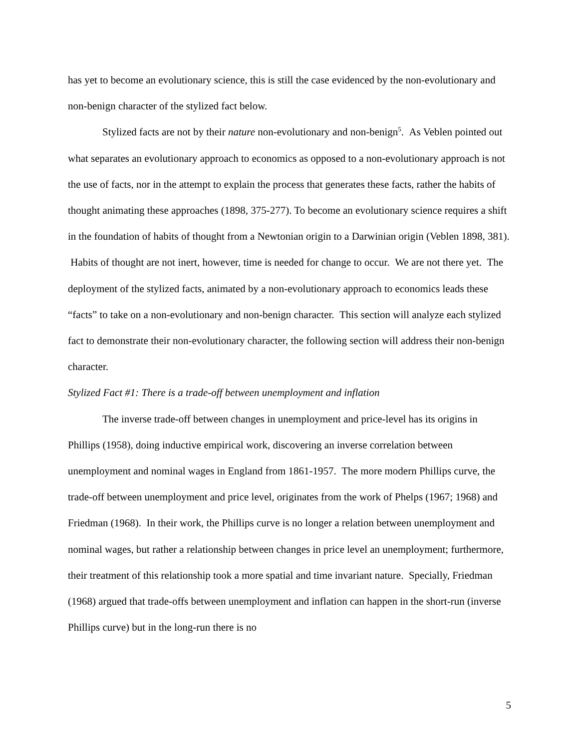has yet to become an evolutionary science, this is still the case evidenced by the non-evolutionary and non-benign character of the stylized fact below.
Stylized facts are not by their nature non-evolutionary and non-benign<sup>5</sup>. As Veblen pointed out what separates an evolutionary approach to economics as opposed to a non-evolutionary approach is not the use of facts, nor in the attempt to explain the process that generates these facts, rather the habits of thought animating these approaches (1898, 375-277). To become an evolutionary science requires a shift in the foundation of habits of thought from a Newtonian origin to a Darwinian origin (Veblen 1898, 381). Habits of thought are not inert, however, time is needed for change to occur. We are not there yet. The deployment of the stylized facts, animated by a non-evolutionary approach to economics leads these “facts” to take on a non-evolutionary and non-benign character. This section will analyze each stylized fact to demonstrate their non-evolutionary character, the following section will address their non-benign character.
Stylized Fact #1: There is a trade-off between unemployment and inflation
The inverse trade-off between changes in unemployment and price-level has its origins in Phillips (1958), doing inductive empirical work, discovering an inverse correlation between unemployment and nominal wages in England from 1861-1957. The more modern Phillips curve, the trade-off between unemployment and price level, originates from the work of Phelps (1967; 1968) and Friedman (1968). In their work, the Phillips curve is no longer a relation between unemployment and nominal wages, but rather a relationship between changes in price level an unemployment; furthermore, their treatment of this relationship took a more spatial and time invariant nature. Specially, Friedman (1968) argued that trade-offs between unemployment and inflation can happen in the short-run (inverse Phillips curve) but in the long-run there is no
5